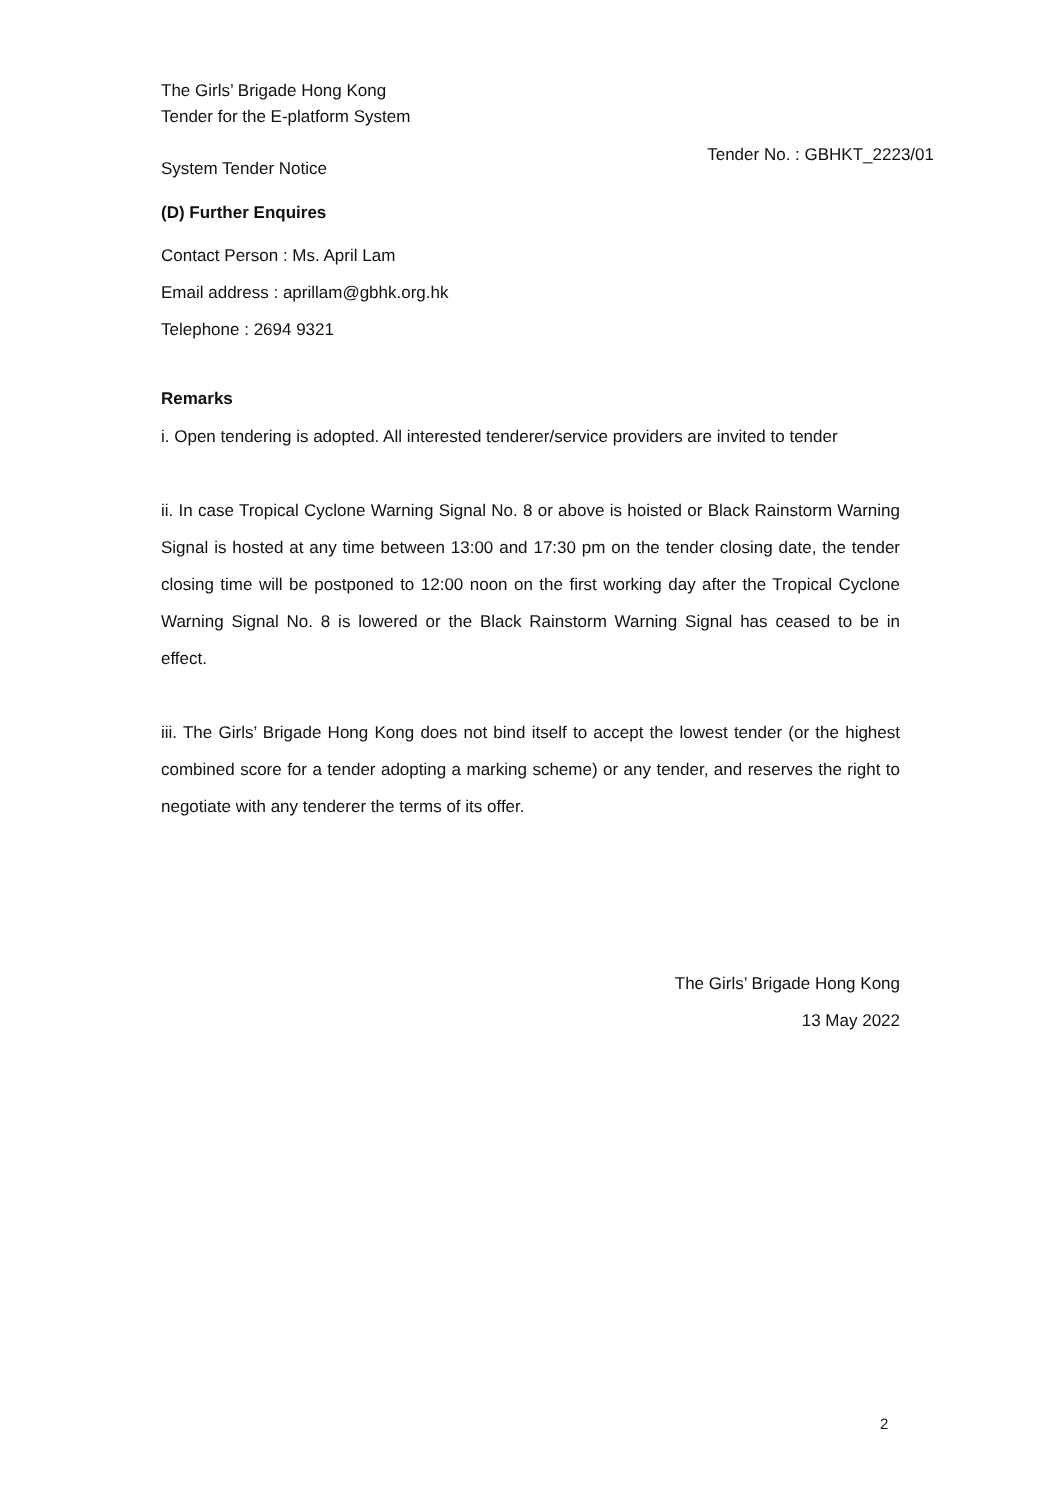The Girls’ Brigade Hong Kong
Tender for the E-platform System
System Tender Notice
Tender No. : GBHKT_2223/01
(D) Further Enquires
Contact Person : Ms. April Lam
Email address : aprillam@gbhk.org.hk
Telephone : 2694 9321
Remarks
i. Open tendering is adopted. All interested tenderer/service providers are invited to tender
ii. In case Tropical Cyclone Warning Signal No. 8 or above is hoisted or Black Rainstorm Warning Signal is hosted at any time between 13:00 and 17:30 pm on the tender closing date, the tender closing time will be postponed to 12:00 noon on the first working day after the Tropical Cyclone Warning Signal No. 8 is lowered or the Black Rainstorm Warning Signal has ceased to be in effect.
iii. The Girls’ Brigade Hong Kong does not bind itself to accept the lowest tender (or the highest combined score for a tender adopting a marking scheme) or any tender, and reserves the right to negotiate with any tenderer the terms of its offer.
The Girls’ Brigade Hong Kong
13 May 2022
2